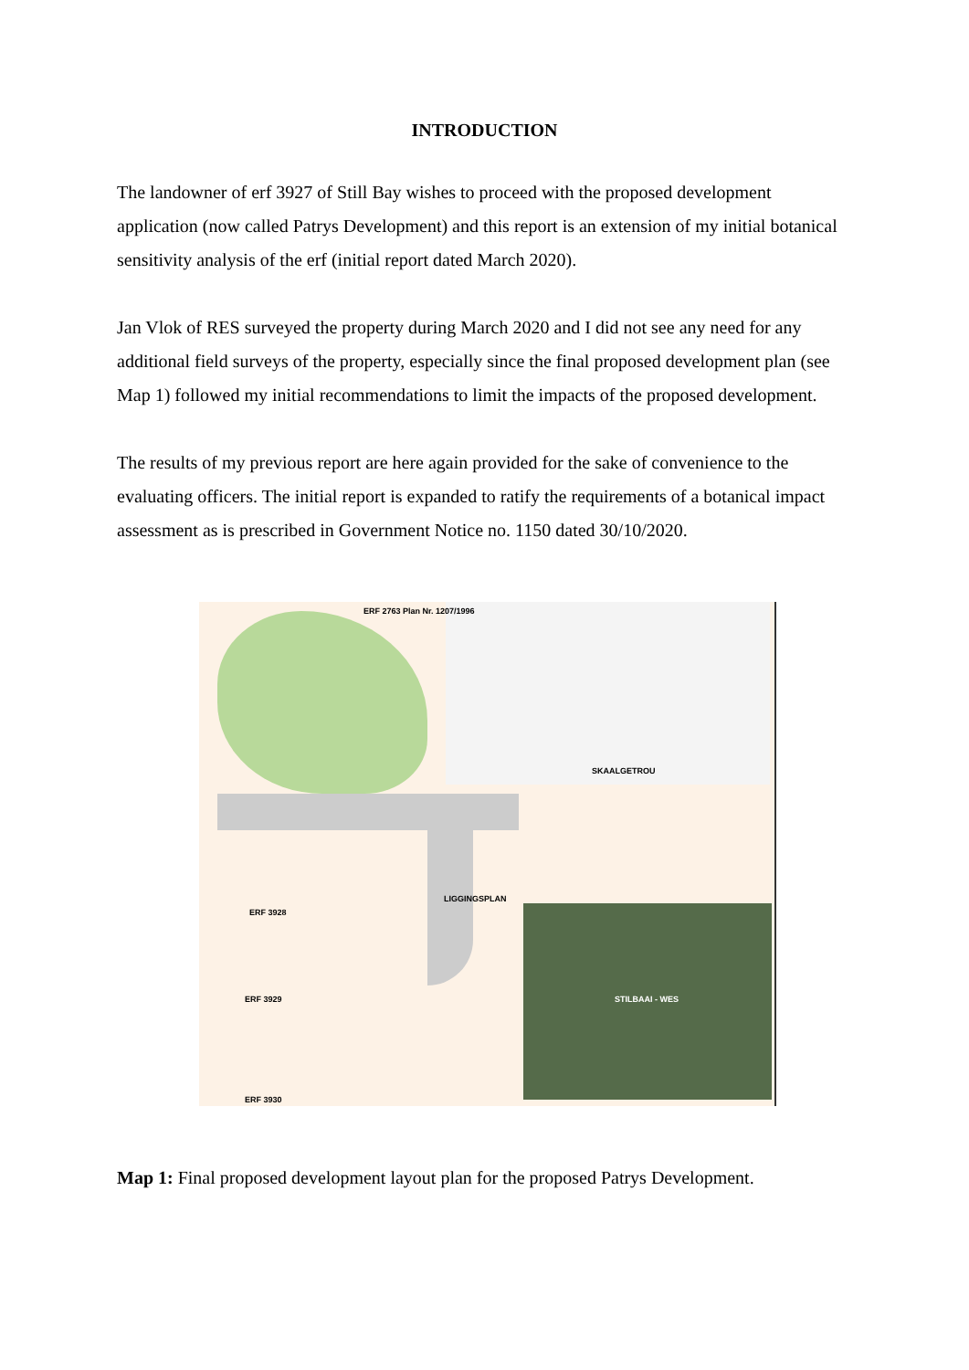INTRODUCTION
The landowner of erf 3927 of Still Bay wishes to proceed with the proposed development application (now called Patrys Development) and this report is an extension of my initial botanical sensitivity analysis of the erf (initial report dated March 2020).
Jan Vlok of RES surveyed the property during March 2020 and I did not see any need for any additional field surveys of the property, especially since the final proposed development plan (see Map 1) followed my initial recommendations to limit the impacts of the proposed development.
The results of my previous report are here again provided for the sake of convenience to the evaluating officers. The initial report is expanded to ratify the requirements of a botanical impact assessment as is prescribed in Government Notice no. 1150 dated 30/10/2020.
SKAALGETROU
LIGGINGSPLAN
ERF 2763 Plan Nr. 1207/1996
ERF 3928
ERF 3929
ERF 3930
STILBAAI - WES
Map 1: Final proposed development layout plan for the proposed Patrys Development.